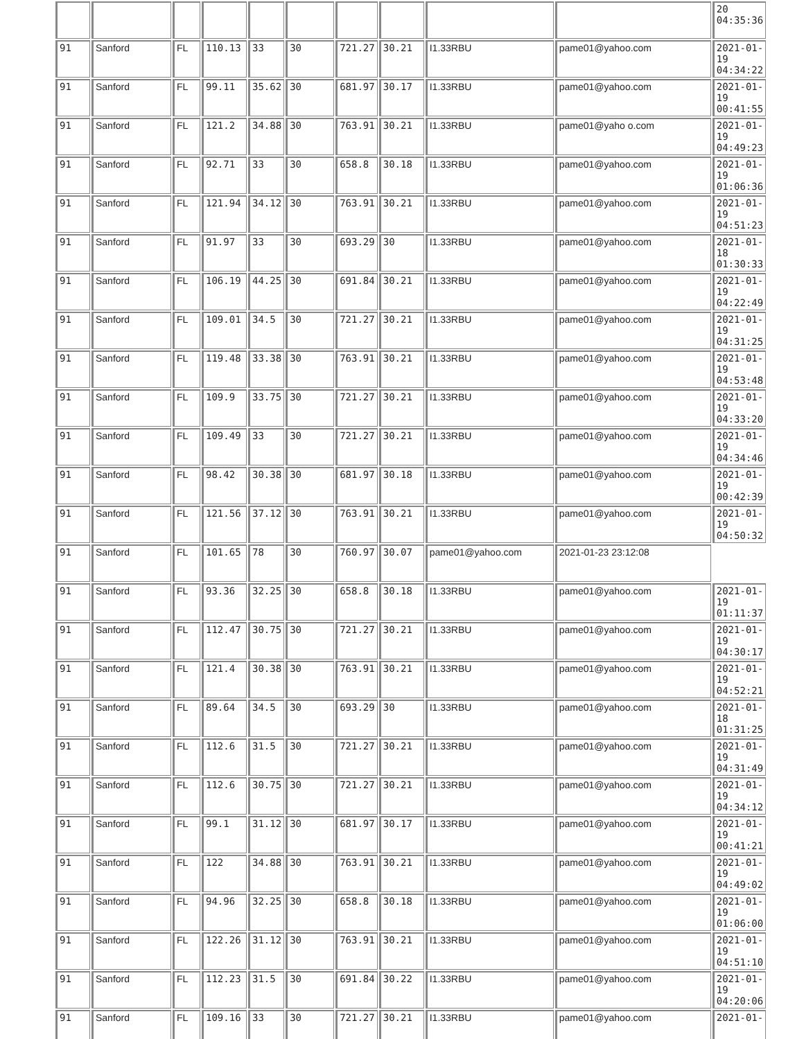| | | | | | | | | | | 20 04:35:36 |
| 91 | Sanford | FL | 110.13 | 33 | 30 | 721.27 | 30.21 | I1.33RBU | pame01@yahoo.com | 2021-01-19 04:34:22 |
| 91 | Sanford | FL | 99.11 | 35.62 | 30 | 681.97 | 30.17 | I1.33RBU | pame01@yahoo.com | 2021-01-19 00:41:55 |
| 91 | Sanford | FL | 121.2 | 34.88 | 30 | 763.91 | 30.21 | I1.33RBU | pame01@yaho o.com | 2021-01-19 04:49:23 |
| 91 | Sanford | FL | 92.71 | 33 | 30 | 658.8 | 30.18 | I1.33RBU | pame01@yahoo.com | 2021-01-19 01:06:36 |
| 91 | Sanford | FL | 121.94 | 34.12 | 30 | 763.91 | 30.21 | I1.33RBU | pame01@yahoo.com | 2021-01-19 04:51:23 |
| 91 | Sanford | FL | 91.97 | 33 | 30 | 693.29 | 30 | I1.33RBU | pame01@yahoo.com | 2021-01-18 01:30:33 |
| 91 | Sanford | FL | 106.19 | 44.25 | 30 | 691.84 | 30.21 | I1.33RBU | pame01@yahoo.com | 2021-01-19 04:22:49 |
| 91 | Sanford | FL | 109.01 | 34.5 | 30 | 721.27 | 30.21 | I1.33RBU | pame01@yahoo.com | 2021-01-19 04:31:25 |
| 91 | Sanford | FL | 119.48 | 33.38 | 30 | 763.91 | 30.21 | I1.33RBU | pame01@yahoo.com | 2021-01-19 04:53:48 |
| 91 | Sanford | FL | 109.9 | 33.75 | 30 | 721.27 | 30.21 | I1.33RBU | pame01@yahoo.com | 2021-01-19 04:33:20 |
| 91 | Sanford | FL | 109.49 | 33 | 30 | 721.27 | 30.21 | I1.33RBU | pame01@yahoo.com | 2021-01-19 04:34:46 |
| 91 | Sanford | FL | 98.42 | 30.38 | 30 | 681.97 | 30.18 | I1.33RBU | pame01@yahoo.com | 2021-01-19 00:42:39 |
| 91 | Sanford | FL | 121.56 | 37.12 | 30 | 763.91 | 30.21 | I1.33RBU | pame01@yahoo.com | 2021-01-19 04:50:32 |
| 91 | Sanford | FL | 101.65 | 78 | 30 | 760.97 | 30.07 | pame01@yahoo.com | 2021-01-23 23:12:08 | |
| 91 | Sanford | FL | 93.36 | 32.25 | 30 | 658.8 | 30.18 | I1.33RBU | pame01@yahoo.com | 2021-01-19 01:11:37 |
| 91 | Sanford | FL | 112.47 | 30.75 | 30 | 721.27 | 30.21 | I1.33RBU | pame01@yahoo.com | 2021-01-19 04:30:17 |
| 91 | Sanford | FL | 121.4 | 30.38 | 30 | 763.91 | 30.21 | I1.33RBU | pame01@yahoo.com | 2021-01-19 04:52:21 |
| 91 | Sanford | FL | 89.64 | 34.5 | 30 | 693.29 | 30 | I1.33RBU | pame01@yahoo.com | 2021-01-18 01:31:25 |
| 91 | Sanford | FL | 112.6 | 31.5 | 30 | 721.27 | 30.21 | I1.33RBU | pame01@yahoo.com | 2021-01-19 04:31:49 |
| 91 | Sanford | FL | 112.6 | 30.75 | 30 | 721.27 | 30.21 | I1.33RBU | pame01@yahoo.com | 2021-01-19 04:34:12 |
| 91 | Sanford | FL | 99.1 | 31.12 | 30 | 681.97 | 30.17 | I1.33RBU | pame01@yahoo.com | 2021-01-19 00:41:21 |
| 91 | Sanford | FL | 122 | 34.88 | 30 | 763.91 | 30.21 | I1.33RBU | pame01@yahoo.com | 2021-01-19 04:49:02 |
| 91 | Sanford | FL | 94.96 | 32.25 | 30 | 658.8 | 30.18 | I1.33RBU | pame01@yahoo.com | 2021-01-19 01:06:00 |
| 91 | Sanford | FL | 122.26 | 31.12 | 30 | 763.91 | 30.21 | I1.33RBU | pame01@yahoo.com | 2021-01-19 04:51:10 |
| 91 | Sanford | FL | 112.23 | 31.5 | 30 | 691.84 | 30.22 | I1.33RBU | pame01@yahoo.com | 2021-01-19 04:20:06 |
| 91 | Sanford | FL | 109.16 | 33 | 30 | 721.27 | 30.21 | I1.33RBU | pame01@yahoo.com | 2021-01- |